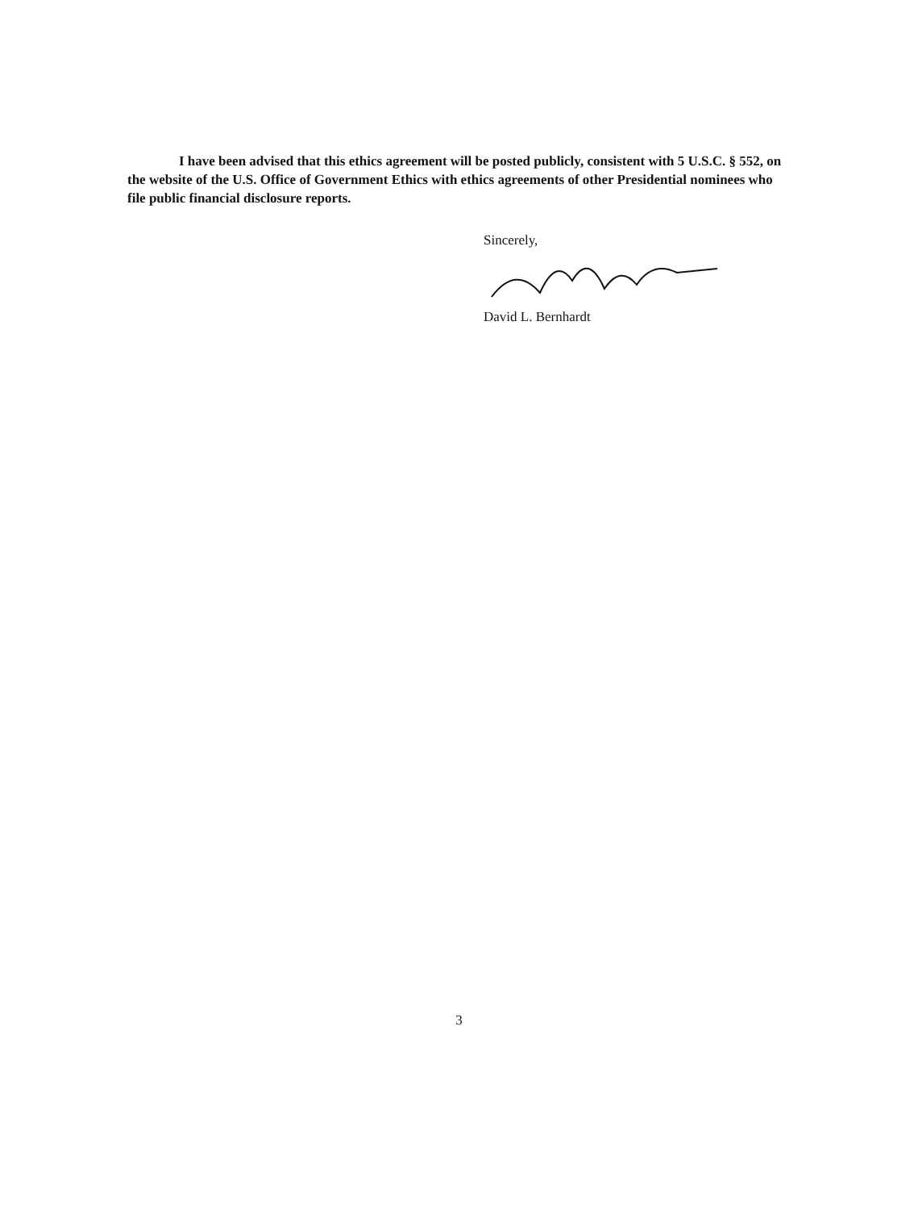I have been advised that this ethics agreement will be posted publicly, consistent with 5 U.S.C. § 552, on the website of the U.S. Office of Government Ethics with ethics agreements of other Presidential nominees who file public financial disclosure reports.
Sincerely,
David L. Bernhardt
3